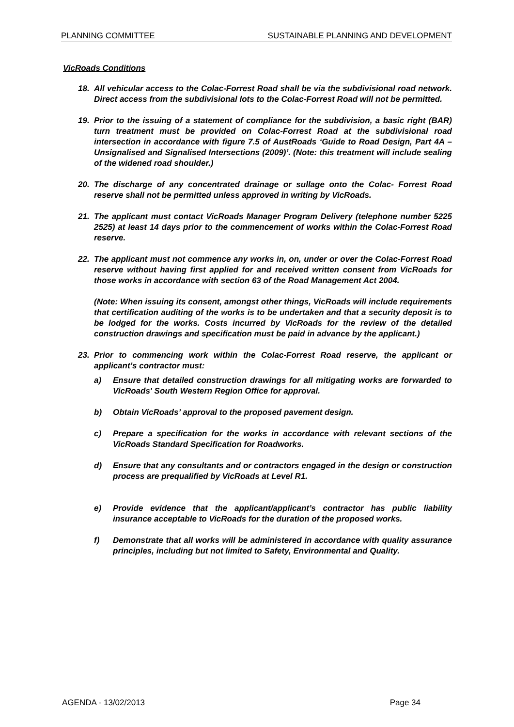PLANNING COMMITTEE SUSTAINABLE PLANNING AND DEVELOPMENT
VicRoads Conditions
18. All vehicular access to the Colac-Forrest Road shall be via the subdivisional road network. Direct access from the subdivisional lots to the Colac-Forrest Road will not be permitted.
19. Prior to the issuing of a statement of compliance for the subdivision, a basic right (BAR) turn treatment must be provided on Colac-Forrest Road at the subdivisional road intersection in accordance with figure 7.5 of AustRoads ‘Guide to Road Design, Part 4A – Unsignalised and Signalised Intersections (2009)’. (Note: this treatment will include sealing of the widened road shoulder.)
20. The discharge of any concentrated drainage or sullage onto the Colac- Forrest Road reserve shall not be permitted unless approved in writing by VicRoads.
21. The applicant must contact VicRoads Manager Program Delivery (telephone number 5225 2525) at least 14 days prior to the commencement of works within the Colac-Forrest Road reserve.
22. The applicant must not commence any works in, on, under or over the Colac-Forrest Road reserve without having first applied for and received written consent from VicRoads for those works in accordance with section 63 of the Road Management Act 2004.
(Note: When issuing its consent, amongst other things, VicRoads will include requirements that certification auditing of the works is to be undertaken and that a security deposit is to be lodged for the works. Costs incurred by VicRoads for the review of the detailed construction drawings and specification must be paid in advance by the applicant.)
23. Prior to commencing work within the Colac-Forrest Road reserve, the applicant or applicant’s contractor must:
a) Ensure that detailed construction drawings for all mitigating works are forwarded to VicRoads' South Western Region Office for approval.
b) Obtain VicRoads’ approval to the proposed pavement design.
c) Prepare a specification for the works in accordance with relevant sections of the VicRoads Standard Specification for Roadworks.
d) Ensure that any consultants and or contractors engaged in the design or construction process are prequalified by VicRoads at Level R1.
e) Provide evidence that the applicant/applicant’s contractor has public liability insurance acceptable to VicRoads for the duration of the proposed works.
f) Demonstrate that all works will be administered in accordance with quality assurance principles, including but not limited to Safety, Environmental and Quality.
AGENDA - 13/02/2013 Page 34